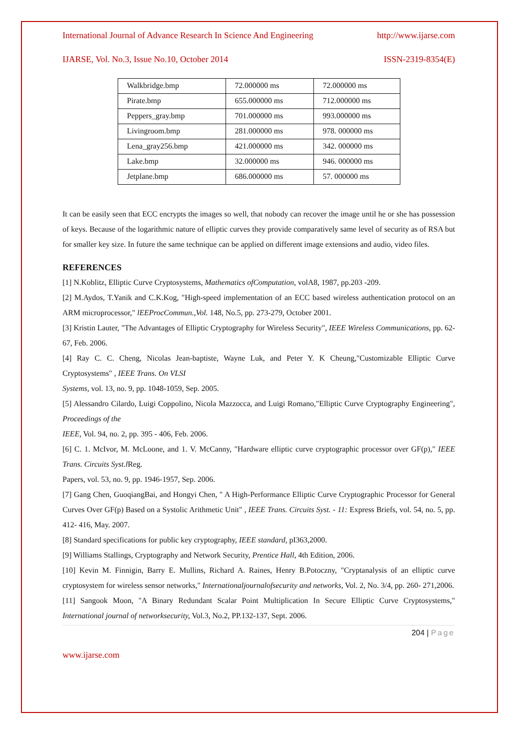International Journal of Advance Research In Science And Engineering http://www.ijarse.com
IJARSE, Vol. No.3, Issue No.10, October 2014 ISSN-2319-8354(E)
| Walkbridge.bmp | 72.000000 ms | 72.000000 ms |
| Pirate.bmp | 655.000000 ms | 712.000000 ms |
| Peppers_gray.bmp | 701.000000 ms | 993.000000 ms |
| Livingroom.bmp | 281.000000 ms | 978. 000000 ms |
| Lena_gray256.bmp | 421.000000 ms | 342. 000000 ms |
| Lake.bmp | 32.000000 ms | 946. 000000 ms |
| Jetplane.bmp | 686.000000 ms | 57. 000000 ms |
It can be easily seen that ECC encrypts the images so well, that nobody can recover the image until he or she has possession of keys. Because of the logarithmic nature of elliptic curves they provide comparatively same level of security as of RSA but for smaller key size. In future the same technique can be applied on different image extensions and audio, video files.
REFERENCES
[1] N.Koblitz, Elliptic Curve Cryptosystems, Mathematics ofComputation, volA8, 1987, pp.203 -209.
[2] M.Aydos, T.Yanik and C.K.Kog, "High-speed implementation of an ECC based wireless authentication protocol on an ARM microprocessor," lEEProcCommun.,Vol. 148, No.5, pp. 273-279, October 2001.
[3] Kristin Lauter, "The Advantages of Elliptic Cryptography for Wireless Security", IEEE Wireless Communications, pp. 62- 67, Feb. 2006.
[4] Ray C. C. Cheng, Nicolas Jean-baptiste, Wayne Luk, and Peter Y. K Cheung,"Customizable Elliptic Curve Cryptosystems" , IEEE Trans. On VLSI
Systems, vol. 13, no. 9, pp. 1048-1059, Sep. 2005.
[5] Alessandro Cilardo, Luigi Coppolino, Nicola Mazzocca, and Luigi Romano,"Elliptic Curve Cryptography Engineering", Proceedings of the
IEEE, Vol. 94, no. 2, pp. 395 - 406, Feb. 2006.
[6] C. 1. McIvor, M. McLoone, and 1. V. McCanny, "Hardware elliptic curve cryptographic processor over GF(p)," IEEE Trans. Circuits Syst.l Reg.
Papers, vol. 53, no. 9, pp. 1946-1957, Sep. 2006.
[7] Gang Chen, GuoqiangBai, and Hongyi Chen, " A High-Performance Elliptic Curve Cryptographic Processor for General Curves Over GF(p) Based on a Systolic Arithmetic Unit" , IEEE Trans. Circuits Syst. - 11: Express Briefs, vol. 54, no. 5, pp. 412- 416, May. 2007.
[8] Standard specifications for public key cryptography, IEEE standard, pI363,2000.
[9] Williams Stallings, Cryptography and Network Security, Prentice Hall, 4th Edition, 2006.
[10] Kevin M. Finnigin, Barry E. Mullins, Richard A. Raines, Henry B.Potoczny, "Cryptanalysis of an elliptic curve cryptosystem for wireless sensor networks," Internationaljournalofsecurity and networks, Vol. 2, No. 3/4, pp. 260- 271,2006.
[11] Sangook Moon, "A Binary Redundant Scalar Point Multiplication In Secure Elliptic Curve Cryptosystems," International journal of networksecurity, Vol.3, No.2, PP.132-137, Sept. 2006.
204 | Page
www.ijarse.com